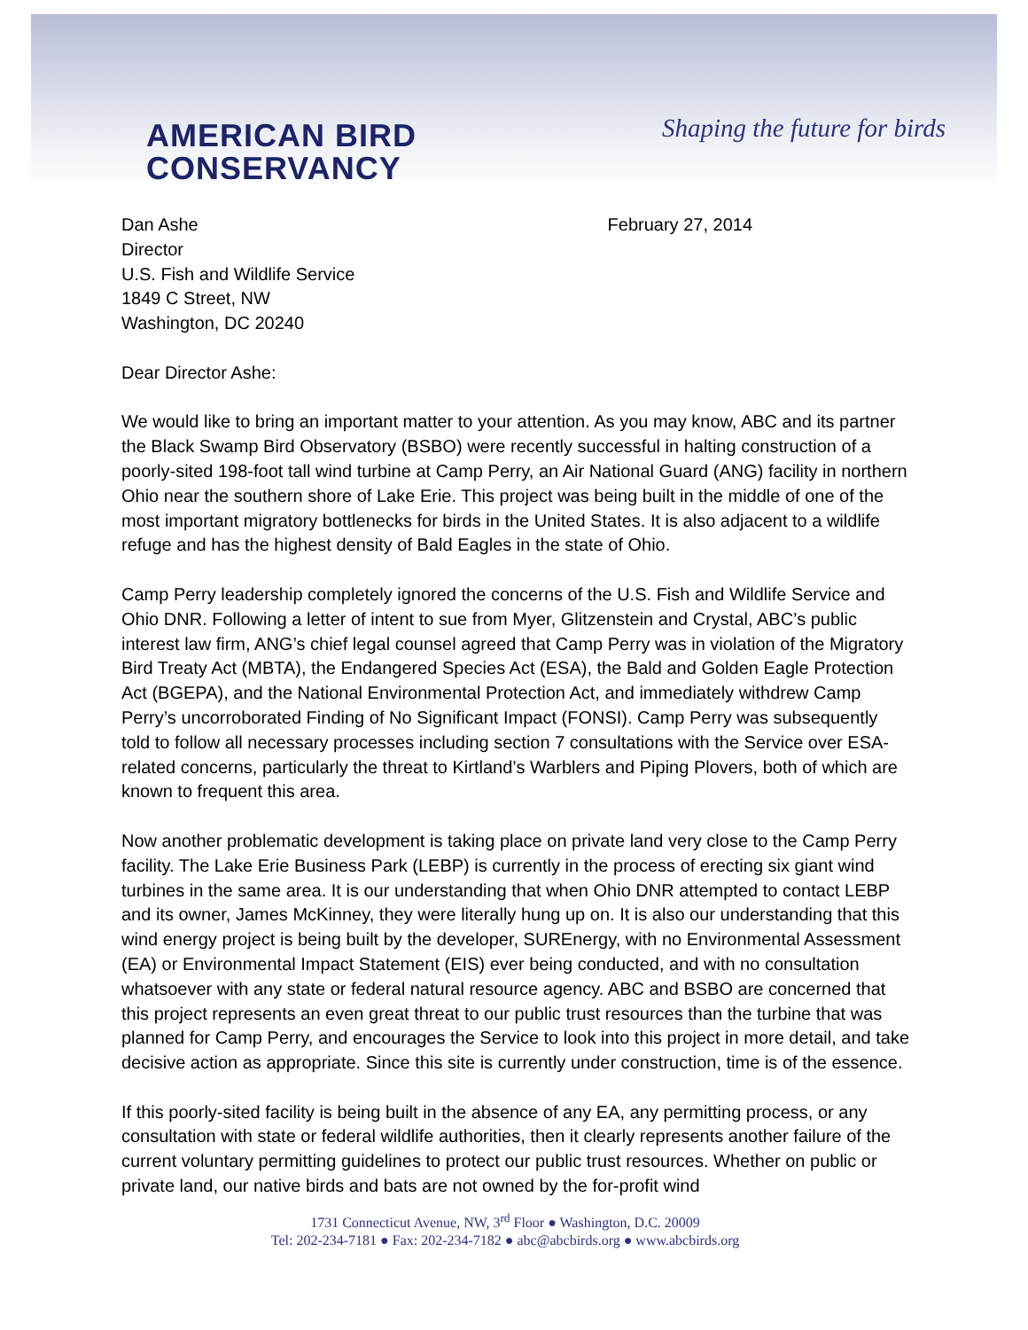AMERICAN BIRD
CONSERVANCY
Shaping the future for birds
Dan Ashe
Director
U.S. Fish and Wildlife Service
1849 C Street, NW
Washington, DC 20240
February 27, 2014
Dear Director Ashe:
We would like to bring an important matter to your attention. As you may know, ABC and its partner the Black Swamp Bird Observatory (BSBO) were recently successful in halting construction of a poorly-sited 198-foot tall wind turbine at Camp Perry, an Air National Guard (ANG) facility in northern Ohio near the southern shore of Lake Erie. This project was being built in the middle of one of the most important migratory bottlenecks for birds in the United States. It is also adjacent to a wildlife refuge and has the highest density of Bald Eagles in the state of Ohio.
Camp Perry leadership completely ignored the concerns of the U.S. Fish and Wildlife Service and Ohio DNR. Following a letter of intent to sue from Myer, Glitzenstein and Crystal, ABC’s public interest law firm, ANG’s chief legal counsel agreed that Camp Perry was in violation of the Migratory Bird Treaty Act (MBTA), the Endangered Species Act (ESA), the Bald and Golden Eagle Protection Act (BGEPA), and the National Environmental Protection Act, and immediately withdrew Camp Perry’s uncorroborated Finding of No Significant Impact (FONSI). Camp Perry was subsequently told to follow all necessary processes including section 7 consultations with the Service over ESA-related concerns, particularly the threat to Kirtland’s Warblers and Piping Plovers, both of which are known to frequent this area.
Now another problematic development is taking place on private land very close to the Camp Perry facility. The Lake Erie Business Park (LEBP) is currently in the process of erecting six giant wind turbines in the same area. It is our understanding that when Ohio DNR attempted to contact LEBP and its owner, James McKinney, they were literally hung up on. It is also our understanding that this wind energy project is being built by the developer, SUREnergy, with no Environmental Assessment (EA) or Environmental Impact Statement (EIS) ever being conducted, and with no consultation whatsoever with any state or federal natural resource agency. ABC and BSBO are concerned that this project represents an even great threat to our public trust resources than the turbine that was planned for Camp Perry, and encourages the Service to look into this project in more detail, and take decisive action as appropriate. Since this site is currently under construction, time is of the essence.
If this poorly-sited facility is being built in the absence of any EA, any permitting process, or any consultation with state or federal wildlife authorities, then it clearly represents another failure of the current voluntary permitting guidelines to protect our public trust resources. Whether on public or private land, our native birds and bats are not owned by the for-profit wind
1731 Connecticut Avenue, NW, 3<sup>rd</sup> Floor ● Washington, D.C. 20009
Tel: 202-234-7181 ● Fax: 202-234-7182 ● abc@abcbirds.org ● www.abcbirds.org